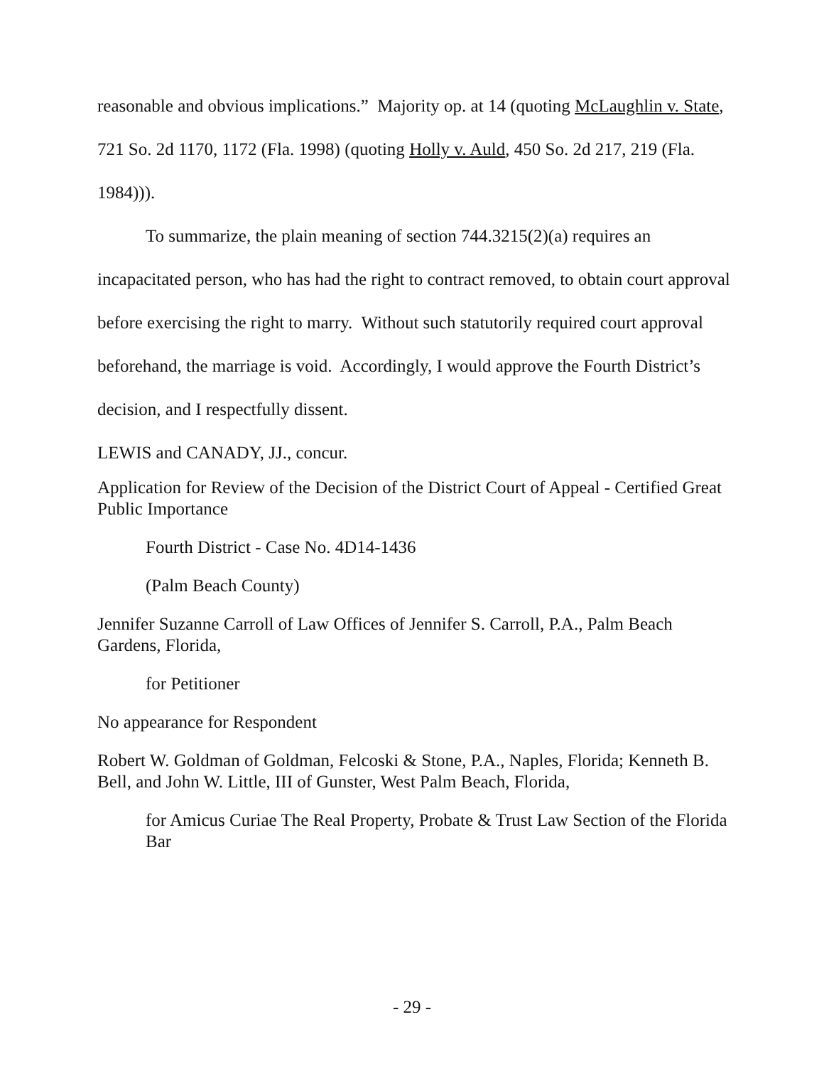reasonable and obvious implications.” Majority op. at 14 (quoting McLaughlin v. State, 721 So. 2d 1170, 1172 (Fla. 1998) (quoting Holly v. Auld, 450 So. 2d 217, 219 (Fla. 1984))).
To summarize, the plain meaning of section 744.3215(2)(a) requires an incapacitated person, who has had the right to contract removed, to obtain court approval before exercising the right to marry. Without such statutorily required court approval beforehand, the marriage is void. Accordingly, I would approve the Fourth District’s decision, and I respectfully dissent.
LEWIS and CANADY, JJ., concur.
Application for Review of the Decision of the District Court of Appeal - Certified Great Public Importance
Fourth District - Case No. 4D14-1436
(Palm Beach County)
Jennifer Suzanne Carroll of Law Offices of Jennifer S. Carroll, P.A., Palm Beach Gardens, Florida,
for Petitioner
No appearance for Respondent
Robert W. Goldman of Goldman, Felcoski & Stone, P.A., Naples, Florida; Kenneth B. Bell, and John W. Little, III of Gunster, West Palm Beach, Florida,
for Amicus Curiae The Real Property, Probate & Trust Law Section of the Florida Bar
- 29 -